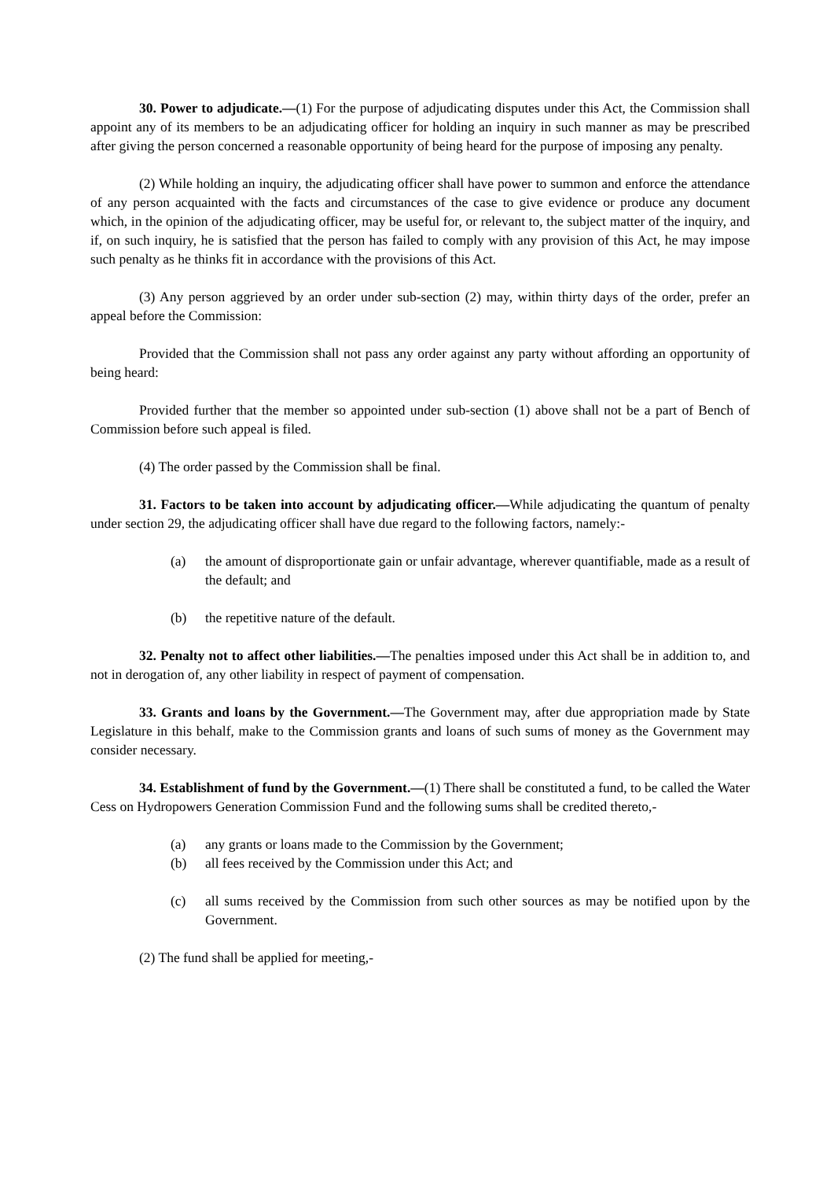30. Power to adjudicate.—(1) For the purpose of adjudicating disputes under this Act, the Commission shall appoint any of its members to be an adjudicating officer for holding an inquiry in such manner as may be prescribed after giving the person concerned a reasonable opportunity of being heard for the purpose of imposing any penalty.
(2) While holding an inquiry, the adjudicating officer shall have power to summon and enforce the attendance of any person acquainted with the facts and circumstances of the case to give evidence or produce any document which, in the opinion of the adjudicating officer, may be useful for, or relevant to, the subject matter of the inquiry, and if, on such inquiry, he is satisfied that the person has failed to comply with any provision of this Act, he may impose such penalty as he thinks fit in accordance with the provisions of this Act.
(3) Any person aggrieved by an order under sub-section (2) may, within thirty days of the order, prefer an appeal before the Commission:
Provided that the Commission shall not pass any order against any party without affording an opportunity of being heard:
Provided further that the member so appointed under sub-section (1) above shall not be a part of Bench of Commission before such appeal is filed.
(4) The order passed by the Commission shall be final.
31. Factors to be taken into account by adjudicating officer.—While adjudicating the quantum of penalty under section 29, the adjudicating officer shall have due regard to the following factors, namely:-
(a) the amount of disproportionate gain or unfair advantage, wherever quantifiable, made as a result of the default; and
(b) the repetitive nature of the default.
32. Penalty not to affect other liabilities.—The penalties imposed under this Act shall be in addition to, and not in derogation of, any other liability in respect of payment of compensation.
33. Grants and loans by the Government.—The Government may, after due appropriation made by State Legislature in this behalf, make to the Commission grants and loans of such sums of money as the Government may consider necessary.
34. Establishment of fund by the Government.—(1) There shall be constituted a fund, to be called the Water Cess on Hydropowers Generation Commission Fund and the following sums shall be credited thereto,-
(a) any grants or loans made to the Commission by the Government;
(b) all fees received by the Commission under this Act; and
(c) all sums received by the Commission from such other sources as may be notified upon by the Government.
(2) The fund shall be applied for meeting,-